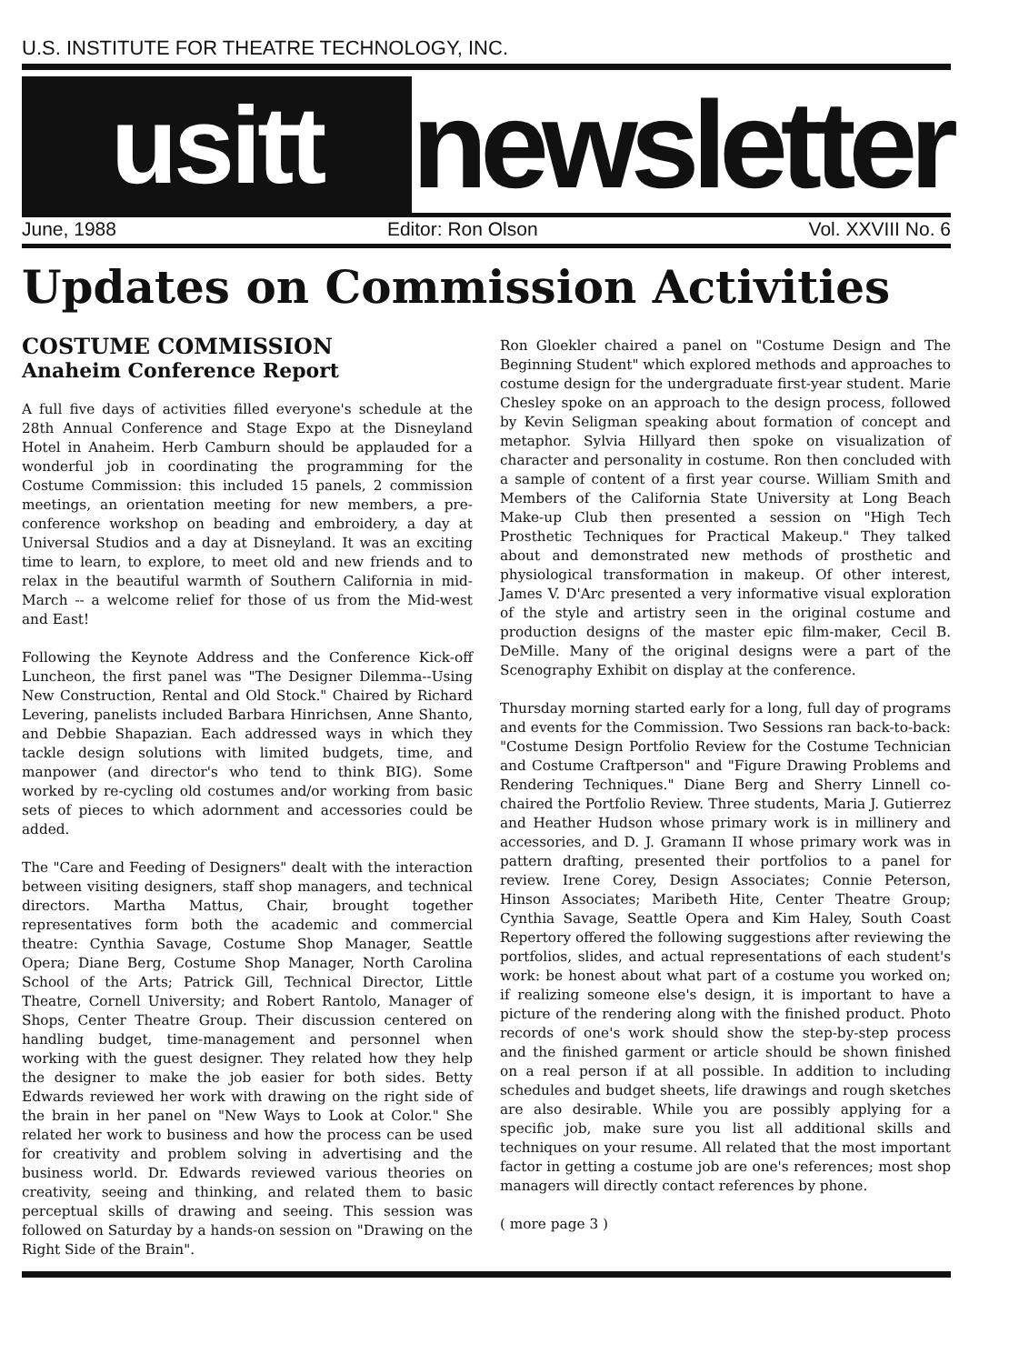U.S. INSTITUTE FOR THEATRE TECHNOLOGY, INC.
usitt
newsletter
June, 1988 Editor: Ron Olson Vol. XXVIII No. 6
Updates on Commission Activities
COSTUME COMMISSION
Anaheim Conference Report
A full five days of activities filled everyone's schedule at the 28th Annual Conference and Stage Expo at the Disneyland Hotel in Anaheim. Herb Camburn should be applauded for a wonderful job in coordinating the programming for the Costume Commission: this included 15 panels, 2 commission meetings, an orientation meeting for new members, a pre-conference workshop on beading and embroidery, a day at Universal Studios and a day at Disneyland. It was an exciting time to learn, to explore, to meet old and new friends and to relax in the beautiful warmth of Southern California in mid-March -- a welcome relief for those of us from the Mid-west and East!
Following the Keynote Address and the Conference Kick-off Luncheon, the first panel was "The Designer Dilemma--Using New Construction, Rental and Old Stock." Chaired by Richard Levering, panelists included Barbara Hinrichsen, Anne Shanto, and Debbie Shapazian. Each addressed ways in which they tackle design solutions with limited budgets, time, and manpower (and director's who tend to think BIG). Some worked by re-cycling old costumes and/or working from basic sets of pieces to which adornment and accessories could be added.
The "Care and Feeding of Designers" dealt with the interaction between visiting designers, staff shop managers, and technical directors. Martha Mattus, Chair, brought together representatives form both the academic and commercial theatre: Cynthia Savage, Costume Shop Manager, Seattle Opera; Diane Berg, Costume Shop Manager, North Carolina School of the Arts; Patrick Gill, Technical Director, Little Theatre, Cornell University; and Robert Rantolo, Manager of Shops, Center Theatre Group. Their discussion centered on handling budget, time-management and personnel when working with the guest designer. They related how they help the designer to make the job easier for both sides. Betty Edwards reviewed her work with drawing on the right side of the brain in her panel on "New Ways to Look at Color." She related her work to business and how the process can be used for creativity and problem solving in advertising and the business world. Dr. Edwards reviewed various theories on creativity, seeing and thinking, and related them to basic perceptual skills of drawing and seeing. This session was followed on Saturday by a hands-on session on "Drawing on the Right Side of the Brain".
Ron Gloekler chaired a panel on "Costume Design and The Beginning Student" which explored methods and approaches to costume design for the undergraduate first-year student. Marie Chesley spoke on an approach to the design process, followed by Kevin Seligman speaking about formation of concept and metaphor. Sylvia Hillyard then spoke on visualization of character and personality in costume. Ron then concluded with a sample of content of a first year course. William Smith and Members of the California State University at Long Beach Make-up Club then presented a session on "High Tech Prosthetic Techniques for Practical Makeup." They talked about and demonstrated new methods of prosthetic and physiological transformation in makeup. Of other interest, James V. D'Arc presented a very informative visual exploration of the style and artistry seen in the original costume and production designs of the master epic film-maker, Cecil B. DeMille. Many of the original designs were a part of the Scenography Exhibit on display at the conference.
Thursday morning started early for a long, full day of programs and events for the Commission. Two Sessions ran back-to-back: "Costume Design Portfolio Review for the Costume Technician and Costume Craftperson" and "Figure Drawing Problems and Rendering Techniques." Diane Berg and Sherry Linnell co-chaired the Portfolio Review. Three students, Maria J. Gutierrez and Heather Hudson whose primary work is in millinery and accessories, and D. J. Gramann II whose primary work was in pattern drafting, presented their portfolios to a panel for review. Irene Corey, Design Associates; Connie Peterson, Hinson Associates; Maribeth Hite, Center Theatre Group; Cynthia Savage, Seattle Opera and Kim Haley, South Coast Repertory offered the following suggestions after reviewing the portfolios, slides, and actual representations of each student's work: be honest about what part of a costume you worked on; if realizing someone else's design, it is important to have a picture of the rendering along with the finished product. Photo records of one's work should show the step-by-step process and the finished garment or article should be shown finished on a real person if at all possible. In addition to including schedules and budget sheets, life drawings and rough sketches are also desirable. While you are possibly applying for a specific job, make sure you list all additional skills and techniques on your resume. All related that the most important factor in getting a costume job are one's references; most shop managers will directly contact references by phone.
( more page 3 )